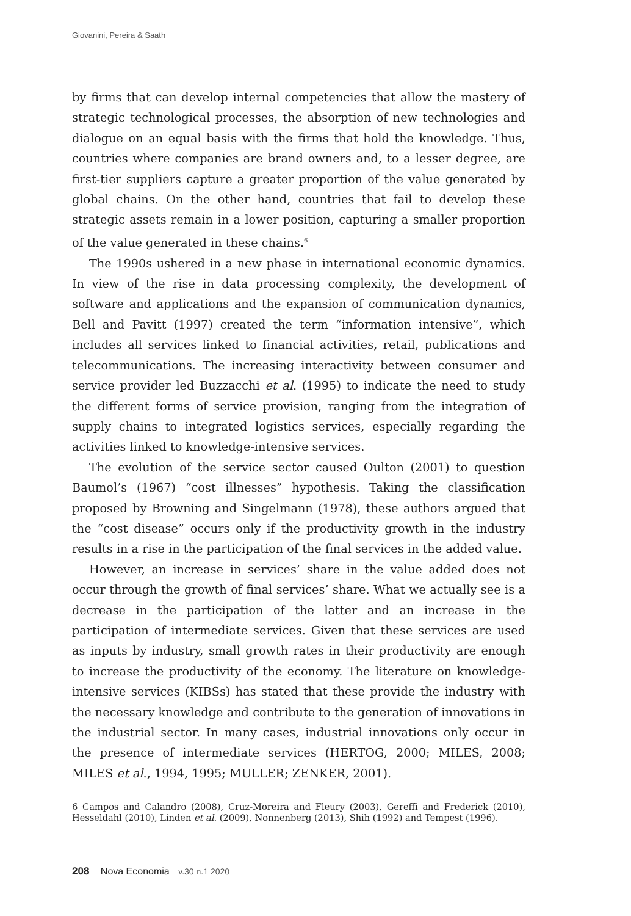Giovanini, Pereira & Saath
by firms that can develop internal competencies that allow the mastery of strategic technological processes, the absorption of new technologies and dialogue on an equal basis with the firms that hold the knowledge. Thus, countries where companies are brand owners and, to a lesser degree, are first-tier suppliers capture a greater proportion of the value generated by global chains. On the other hand, countries that fail to develop these strategic assets remain in a lower position, capturing a smaller proportion of the value generated in these chains.<sup>6</sup>
The 1990s ushered in a new phase in international economic dynamics. In view of the rise in data processing complexity, the development of software and applications and the expansion of communication dynamics, Bell and Pavitt (1997) created the term “information intensive”, which includes all services linked to financial activities, retail, publications and telecommunications. The increasing interactivity between consumer and service provider led Buzzacchi et al. (1995) to indicate the need to study the different forms of service provision, ranging from the integration of supply chains to integrated logistics services, especially regarding the activities linked to knowledge-intensive services.
The evolution of the service sector caused Oulton (2001) to question Baumol’s (1967) “cost illnesses” hypothesis. Taking the classification proposed by Browning and Singelmann (1978), these authors argued that the “cost disease” occurs only if the productivity growth in the industry results in a rise in the participation of the final services in the added value.
However, an increase in services’ share in the value added does not occur through the growth of final services’ share. What we actually see is a decrease in the participation of the latter and an increase in the participation of intermediate services. Given that these services are used as inputs by industry, small growth rates in their productivity are enough to increase the productivity of the economy. The literature on knowledge-intensive services (KIBSs) has stated that these provide the industry with the necessary knowledge and contribute to the generation of innovations in the industrial sector. In many cases, industrial innovations only occur in the presence of intermediate services (HERTOG, 2000; MILES, 2008; MILES et al., 1994, 1995; MULLER; ZENKER, 2001).
6 Campos and Calandro (2008), Cruz-Moreira and Fleury (2003), Gereffi and Frederick (2010), Hesseldahl (2010), Linden et al. (2009), Nonnenberg (2013), Shih (1992) and Tempest (1996).
208 Nova Economia v.30 n.1 2020